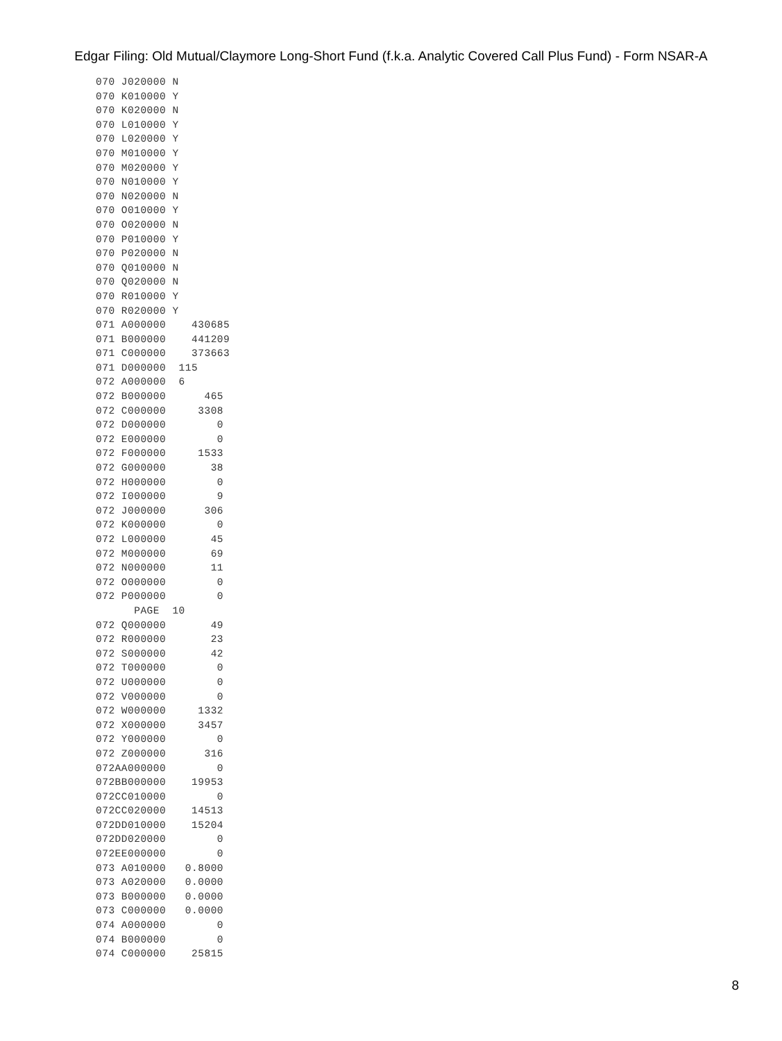Edgar Filing: Old Mutual/Claymore Long-Short Fund (f.k.a. Analytic Covered Call Plus Fund) - Form NSAR-A
070 J020000 N
070 K010000 Y
070 K020000 N
070 L010000 Y
070 L020000 Y
070 M010000 Y
070 M020000 Y
070 N010000 Y
070 N020000 N
070 O010000 Y
070 O020000 N
070 P010000 Y
070 P020000 N
070 Q010000 N
070 Q020000 N
070 R010000 Y
070 R020000 Y
071 A000000    430685
071 B000000    441209
071 C000000    373663
071 D000000  115
072 A000000  6
072 B000000      465
072 C000000     3308
072 D000000        0
072 E000000        0
072 F000000     1533
072 G000000       38
072 H000000        0
072 I000000        9
072 J000000      306
072 K000000        0
072 L000000       45
072 M000000       69
072 N000000       11
072 O000000        0
072 P000000        0
      PAGE  10
072 Q000000       49
072 R000000       23
072 S000000       42
072 T000000        0
072 U000000        0
072 V000000        0
072 W000000     1332
072 X000000     3457
072 Y000000        0
072 Z000000      316
072AA000000        0
072BB000000    19953
072CC010000        0
072CC020000    14513
072DD010000    15204
072DD020000        0
072EE000000        0
073 A010000   0.8000
073 A020000   0.0000
073 B000000   0.0000
073 C000000   0.0000
074 A000000        0
074 B000000        0
074 C000000    25815
8